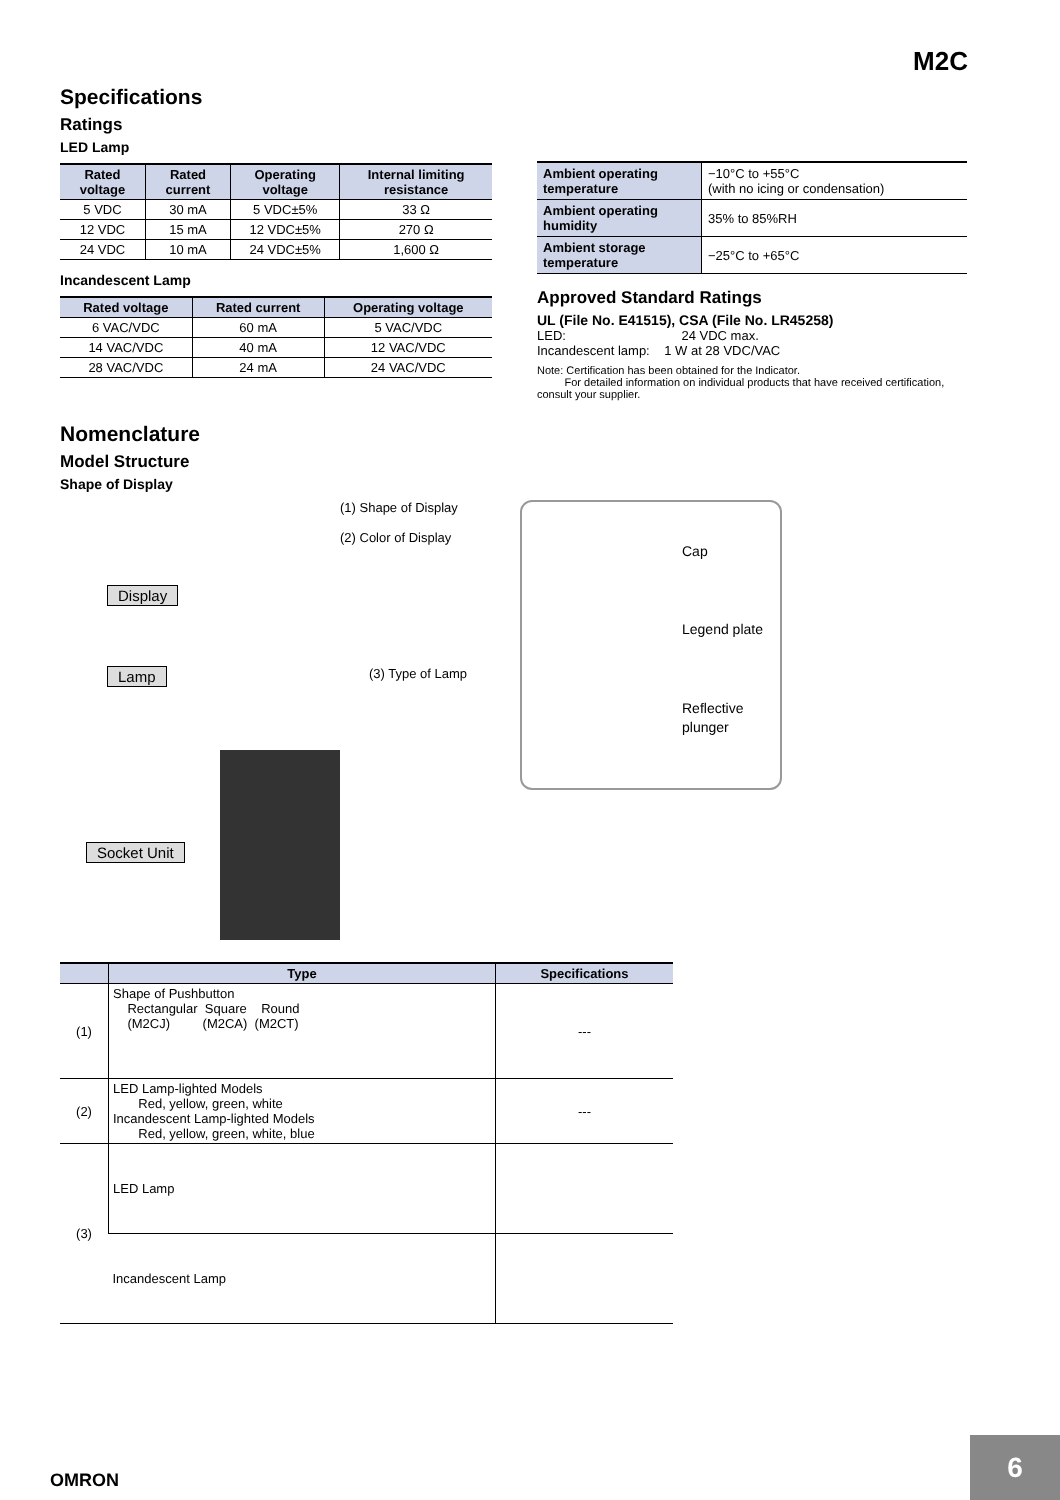M2C
Specifications
Ratings
LED Lamp
| Rated voltage | Rated current | Operating voltage | Internal limiting resistance |
| --- | --- | --- | --- |
| 5 VDC | 30 mA | 5 VDC±5% | 33 Ω |
| 12 VDC | 15 mA | 12 VDC±5% | 270 Ω |
| 24 VDC | 10 mA | 24 VDC±5% | 1,600 Ω |
Incandescent Lamp
| Rated voltage | Rated current | Operating voltage |
| --- | --- | --- |
| 6 VAC/VDC | 60 mA | 5 VAC/VDC |
| 14 VAC/VDC | 40 mA | 12 VAC/VDC |
| 28 VAC/VDC | 24 mA | 24 VAC/VDC |
| Ambient operating temperature | −10°C to +55°C (with no icing or condensation) |
| Ambient operating humidity | 35% to 85%RH |
| Ambient storage temperature | −25°C to +65°C |
Approved Standard Ratings
UL (File No. E41515), CSA (File No. LR45258)
LED: 24 VDC max.
Incandescent lamp: 1 W at 28 VDC/VAC
Note: Certification has been obtained for the Indicator.
For detailed information on individual products that have received certification, consult your supplier.
Nomenclature
Model Structure
Shape of Display
(1) Shape of Display
(2) Color of Display
Display
Lamp (3) Type of Lamp
Socket Unit
Cap
Legend plate
Reflective
plunger
| | Type | Specifications |
| --- | --- | --- |
| (1) | Shape of Pushbutton Rectangular Square Round (M2CJ) (M2CA) (M2CT) | --- |
| (2) | LED Lamp-lighted Models Red, yellow, green, white Incandescent Lamp-lighted Models Red, yellow, green, white, blue | --- |
| (3) | LED Lamp | |
| | Incandescent Lamp | |
OMRON
6